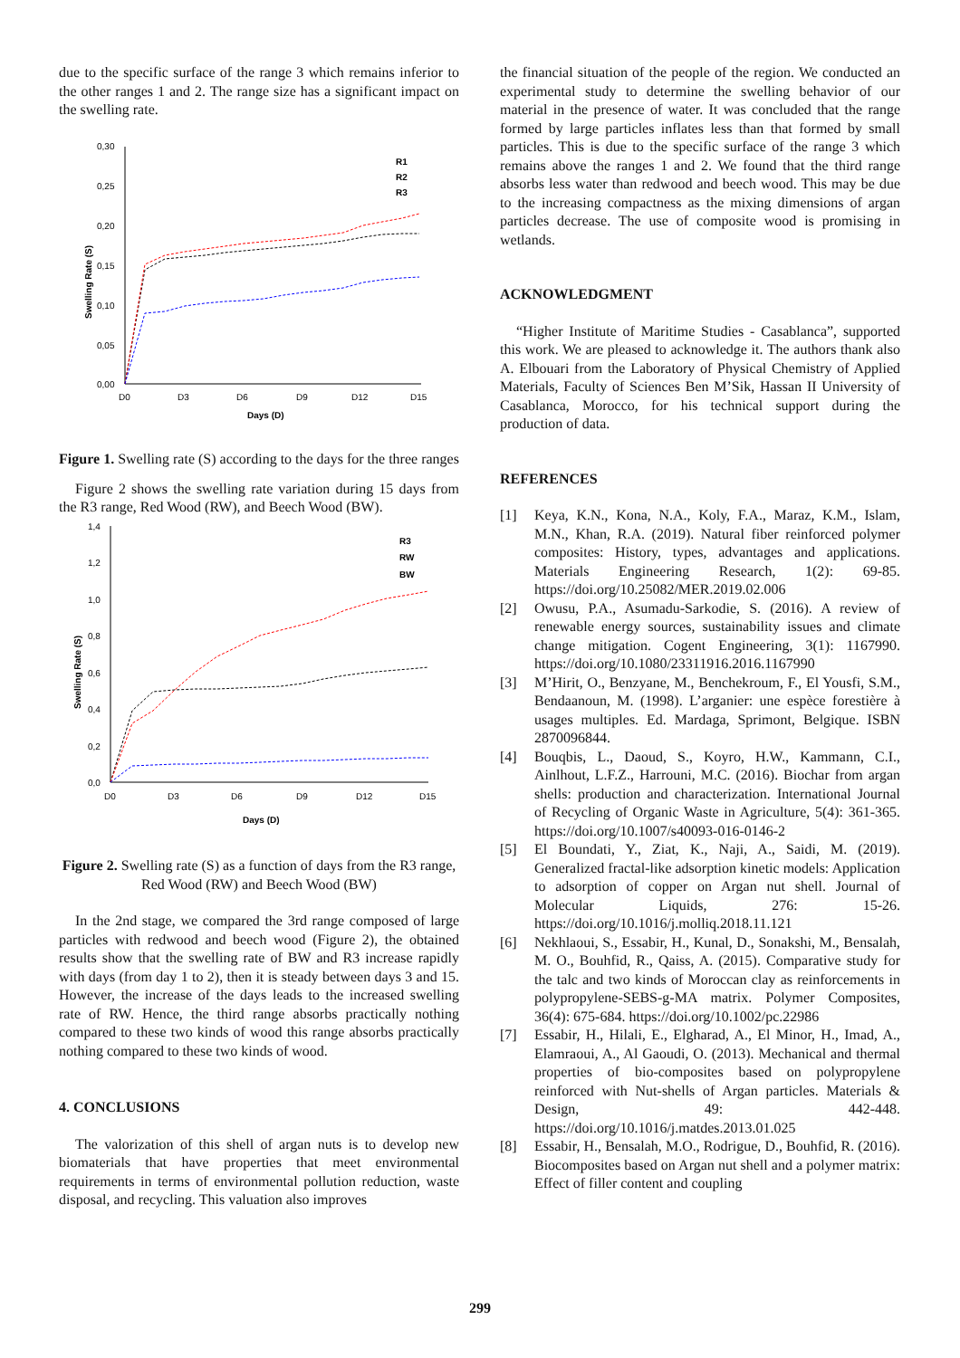due to the specific surface of the range 3 which remains inferior to the other ranges 1 and 2. The range size has a significant impact on the swelling rate.
0,30
0,25
0,20
0,15
0,10
0,05
0,00
D0
D3
D6
D9
D12
D15
Days (D)
Swelling Rate (S)
R1
R2
R3
Figure 1. Swelling rate (S) according to the days for the three ranges
Figure 2 shows the swelling rate variation during 15 days from the R3 range, Red Wood (RW), and Beech Wood (BW).
1,4
1,2
1,0
0,8
0,6
0,4
0,2
0,0
D0
D3
D6
D9
D12
D15
Days (D)
Swelling Rate (S)
R3
RW
BW
Figure 2. Swelling rate (S) as a function of days from the R3 range, Red Wood (RW) and Beech Wood (BW)
In the 2nd stage, we compared the 3rd range composed of large particles with redwood and beech wood (Figure 2), the obtained results show that the swelling rate of BW and R3 increase rapidly with days (from day 1 to 2), then it is steady between days 3 and 15. However, the increase of the days leads to the increased swelling rate of RW. Hence, the third range absorbs practically nothing compared to these two kinds of wood this range absorbs practically nothing compared to these two kinds of wood.
4. CONCLUSIONS
The valorization of this shell of argan nuts is to develop new biomaterials that have properties that meet environmental requirements in terms of environmental pollution reduction, waste disposal, and recycling. This valuation also improves
the financial situation of the people of the region. We conducted an experimental study to determine the swelling behavior of our material in the presence of water. It was concluded that the range formed by large particles inflates less than that formed by small particles. This is due to the specific surface of the range 3 which remains above the ranges 1 and 2. We found that the third range absorbs less water than redwood and beech wood. This may be due to the increasing compactness as the mixing dimensions of argan particles decrease. The use of composite wood is promising in wetlands.
ACKNOWLEDGMENT
“Higher Institute of Maritime Studies - Casablanca”, supported this work. We are pleased to acknowledge it. The authors thank also A. Elbouari from the Laboratory of Physical Chemistry of Applied Materials, Faculty of Sciences Ben M’Sik, Hassan II University of Casablanca, Morocco, for his technical support during the production of data.
REFERENCES
[1] Keya, K.N., Kona, N.A., Koly, F.A., Maraz, K.M., Islam, M.N., Khan, R.A. (2019). Natural fiber reinforced polymer composites: History, types, advantages and applications. Materials Engineering Research, 1(2): 69-85. https://doi.org/10.25082/MER.2019.02.006
[2] Owusu, P.A., Asumadu-Sarkodie, S. (2016). A review of renewable energy sources, sustainability issues and climate change mitigation. Cogent Engineering, 3(1): 1167990. https://doi.org/10.1080/23311916.2016.1167990
[3] M’Hirit, O., Benzyane, M., Benchekroum, F., El Yousfi, S.M., Bendaanoun, M. (1998). L’arganier: une espèce forestière à usages multiples. Ed. Mardaga, Sprimont, Belgique. ISBN 2870096844.
[4] Bouqbis, L., Daoud, S., Koyro, H.W., Kammann, C.I., Ainlhout, L.F.Z., Harrouni, M.C. (2016). Biochar from argan shells: production and characterization. International Journal of Recycling of Organic Waste in Agriculture, 5(4): 361-365. https://doi.org/10.1007/s40093-016-0146-2
[5] El Boundati, Y., Ziat, K., Naji, A., Saidi, M. (2019). Generalized fractal-like adsorption kinetic models: Application to adsorption of copper on Argan nut shell. Journal of Molecular Liquids, 276: 15-26. https://doi.org/10.1016/j.molliq.2018.11.121
[6] Nekhlaoui, S., Essabir, H., Kunal, D., Sonakshi, M., Bensalah, M. O., Bouhfid, R., Qaiss, A. (2015). Comparative study for the talc and two kinds of Moroccan clay as reinforcements in polypropylene-SEBS-g-MA matrix. Polymer Composites, 36(4): 675-684. https://doi.org/10.1002/pc.22986
[7] Essabir, H., Hilali, E., Elgharad, A., El Minor, H., Imad, A., Elamraoui, A., Al Gaoudi, O. (2013). Mechanical and thermal properties of bio-composites based on polypropylene reinforced with Nut-shells of Argan particles. Materials & Design, 49: 442-448. https://doi.org/10.1016/j.matdes.2013.01.025
[8] Essabir, H., Bensalah, M.O., Rodrigue, D., Bouhfid, R. (2016). Biocomposites based on Argan nut shell and a polymer matrix: Effect of filler content and coupling
299